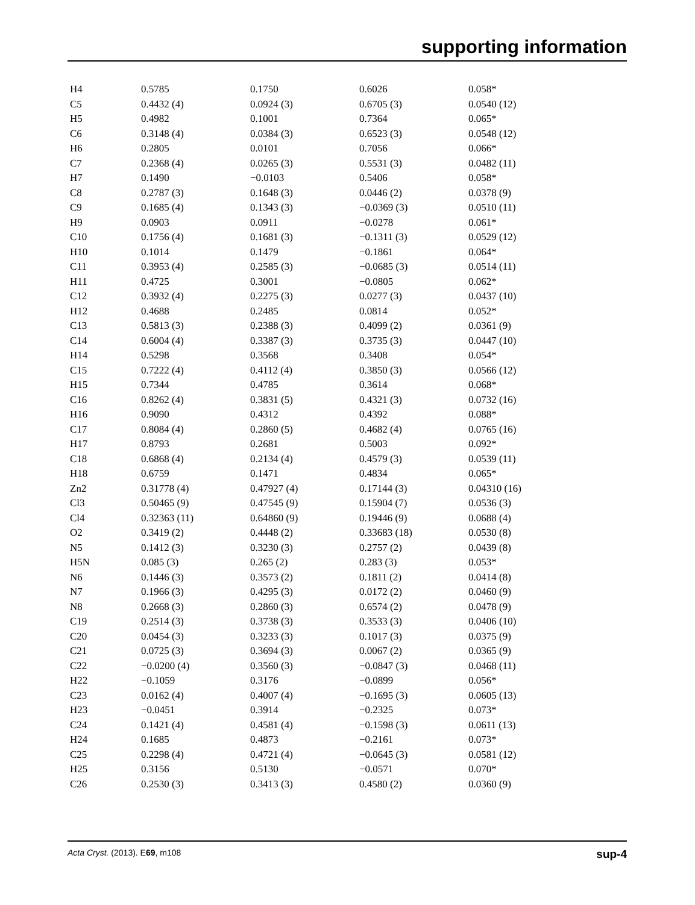supporting information
| H4 | 0.5785 | 0.1750 | 0.6026 | 0.058* |
| C5 | 0.4432 (4) | 0.0924 (3) | 0.6705 (3) | 0.0540 (12) |
| H5 | 0.4982 | 0.1001 | 0.7364 | 0.065* |
| C6 | 0.3148 (4) | 0.0384 (3) | 0.6523 (3) | 0.0548 (12) |
| H6 | 0.2805 | 0.0101 | 0.7056 | 0.066* |
| C7 | 0.2368 (4) | 0.0265 (3) | 0.5531 (3) | 0.0482 (11) |
| H7 | 0.1490 | −0.0103 | 0.5406 | 0.058* |
| C8 | 0.2787 (3) | 0.1648 (3) | 0.0446 (2) | 0.0378 (9) |
| C9 | 0.1685 (4) | 0.1343 (3) | −0.0369 (3) | 0.0510 (11) |
| H9 | 0.0903 | 0.0911 | −0.0278 | 0.061* |
| C10 | 0.1756 (4) | 0.1681 (3) | −0.1311 (3) | 0.0529 (12) |
| H10 | 0.1014 | 0.1479 | −0.1861 | 0.064* |
| C11 | 0.3953 (4) | 0.2585 (3) | −0.0685 (3) | 0.0514 (11) |
| H11 | 0.4725 | 0.3001 | −0.0805 | 0.062* |
| C12 | 0.3932 (4) | 0.2275 (3) | 0.0277 (3) | 0.0437 (10) |
| H12 | 0.4688 | 0.2485 | 0.0814 | 0.052* |
| C13 | 0.5813 (3) | 0.2388 (3) | 0.4099 (2) | 0.0361 (9) |
| C14 | 0.6004 (4) | 0.3387 (3) | 0.3735 (3) | 0.0447 (10) |
| H14 | 0.5298 | 0.3568 | 0.3408 | 0.054* |
| C15 | 0.7222 (4) | 0.4112 (4) | 0.3850 (3) | 0.0566 (12) |
| H15 | 0.7344 | 0.4785 | 0.3614 | 0.068* |
| C16 | 0.8262 (4) | 0.3831 (5) | 0.4321 (3) | 0.0732 (16) |
| H16 | 0.9090 | 0.4312 | 0.4392 | 0.088* |
| C17 | 0.8084 (4) | 0.2860 (5) | 0.4682 (4) | 0.0765 (16) |
| H17 | 0.8793 | 0.2681 | 0.5003 | 0.092* |
| C18 | 0.6868 (4) | 0.2134 (4) | 0.4579 (3) | 0.0539 (11) |
| H18 | 0.6759 | 0.1471 | 0.4834 | 0.065* |
| Zn2 | 0.31778 (4) | 0.47927 (4) | 0.17144 (3) | 0.04310 (16) |
| Cl3 | 0.50465 (9) | 0.47545 (9) | 0.15904 (7) | 0.0536 (3) |
| Cl4 | 0.32363 (11) | 0.64860 (9) | 0.19446 (9) | 0.0688 (4) |
| O2 | 0.3419 (2) | 0.4448 (2) | 0.33683 (18) | 0.0530 (8) |
| N5 | 0.1412 (3) | 0.3230 (3) | 0.2757 (2) | 0.0439 (8) |
| H5N | 0.085 (3) | 0.265 (2) | 0.283 (3) | 0.053* |
| N6 | 0.1446 (3) | 0.3573 (2) | 0.1811 (2) | 0.0414 (8) |
| N7 | 0.1966 (3) | 0.4295 (3) | 0.0172 (2) | 0.0460 (9) |
| N8 | 0.2668 (3) | 0.2860 (3) | 0.6574 (2) | 0.0478 (9) |
| C19 | 0.2514 (3) | 0.3738 (3) | 0.3533 (3) | 0.0406 (10) |
| C20 | 0.0454 (3) | 0.3233 (3) | 0.1017 (3) | 0.0375 (9) |
| C21 | 0.0725 (3) | 0.3694 (3) | 0.0067 (2) | 0.0365 (9) |
| C22 | −0.0200 (4) | 0.3560 (3) | −0.0847 (3) | 0.0468 (11) |
| H22 | −0.1059 | 0.3176 | −0.0899 | 0.056* |
| C23 | 0.0162 (4) | 0.4007 (4) | −0.1695 (3) | 0.0605 (13) |
| H23 | −0.0451 | 0.3914 | −0.2325 | 0.073* |
| C24 | 0.1421 (4) | 0.4581 (4) | −0.1598 (3) | 0.0611 (13) |
| H24 | 0.1685 | 0.4873 | −0.2161 | 0.073* |
| C25 | 0.2298 (4) | 0.4721 (4) | −0.0645 (3) | 0.0581 (12) |
| H25 | 0.3156 | 0.5130 | −0.0571 | 0.070* |
| C26 | 0.2530 (3) | 0.3413 (3) | 0.4580 (2) | 0.0360 (9) |
Acta Cryst. (2013). E69, m108 sup-4